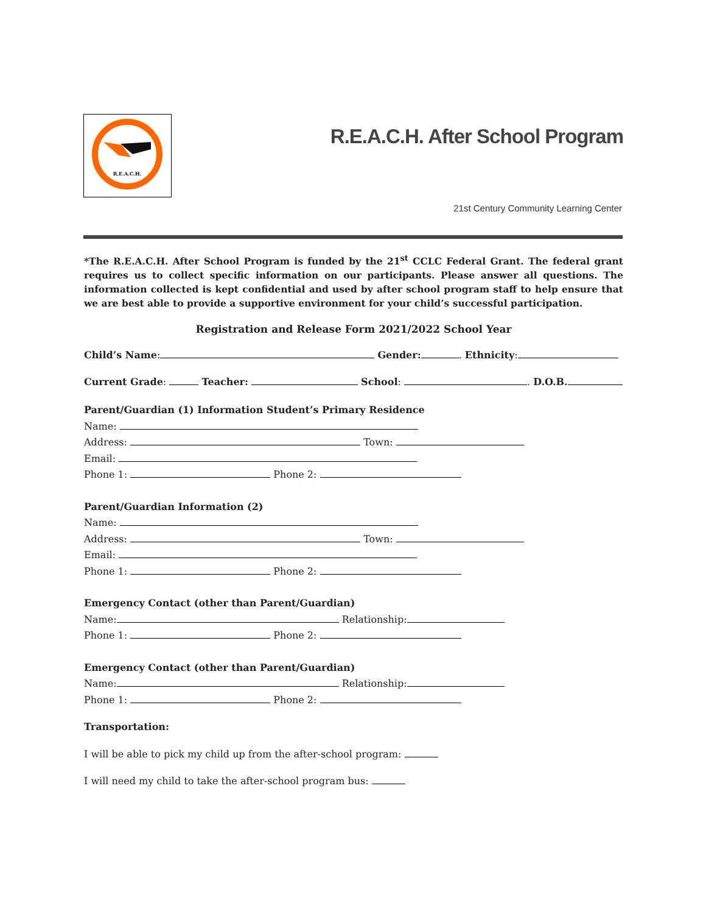R.E.A.C.H.
R.E.A.C.H. After School Program
21st Century Community Learning Center
*The R.E.A.C.H. After School Program is funded by the 21<sup>st</sup> CCLC Federal Grant. The federal grant requires us to collect specific information on our participants. Please answer all questions. The information collected is kept confidential and used by after school program staff to help ensure that we are best able to provide a supportive environment for your child’s successful participation.
Registration and Release Form 2021/2022 School Year
Child’s Name: Gender: . Ethnicity:
Current Grade: Teacher: School: . D.O.B.
Parent/Guardian (1) Information Student’s Primary Residence
Name:
Address: Town:
Email:
Phone 1: Phone 2:
Parent/Guardian Information (2)
Name:
Address: Town:
Email:
Phone 1: Phone 2:
Emergency Contact (other than Parent/Guardian)
Name: Relationship:
Phone 1: Phone 2:
Emergency Contact (other than Parent/Guardian)
Name: Relationship:
Phone 1: Phone 2:
Transportation:
I will be able to pick my child up from the after-school program:
I will need my child to take the after-school program bus: